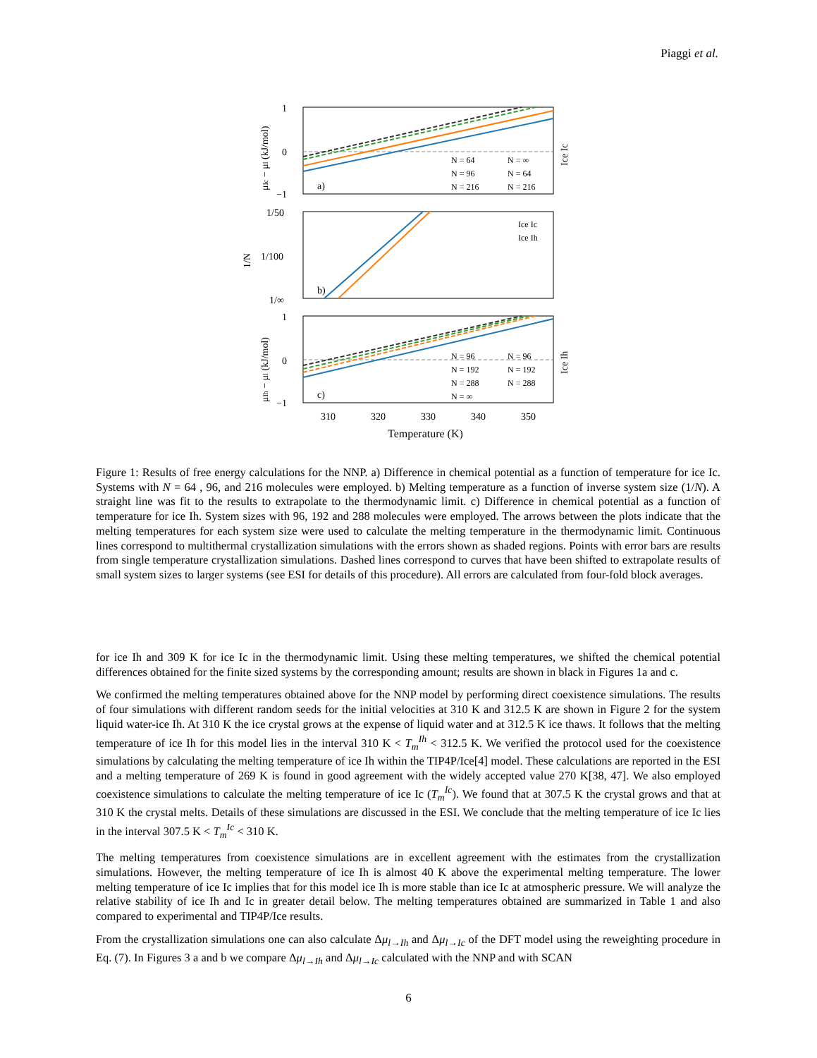Piaggi et al.
1
0
−1
1/50
1/100
1/∞
1
0
−1
a)
b)
c)
N = 64
N = ∞
N = 96
N = 64
N = 216
N = 216
Ice Ic
Ice Ih
N = 96
N = 96
N = 192
N = 192
N = 288
N = 288
N = ∞
310
320
330
340
350
Temperature (K)
μIc − μl (kJ/mol)
1/N
μIh − μl (kJ/mol)
Ice Ic
Ice Ih
Figure 1: Results of free energy calculations for the NNP. a) Difference in chemical potential as a function of temperature for ice Ic. Systems with N = 64 , 96, and 216 molecules were employed. b) Melting temperature as a function of inverse system size (1/N). A straight line was fit to the results to extrapolate to the thermodynamic limit. c) Difference in chemical potential as a function of temperature for ice Ih. System sizes with 96, 192 and 288 molecules were employed. The arrows between the plots indicate that the melting temperatures for each system size were used to calculate the melting temperature in the thermodynamic limit. Continuous lines correspond to multithermal crystallization simulations with the errors shown as shaded regions. Points with error bars are results from single temperature crystallization simulations. Dashed lines correspond to curves that have been shifted to extrapolate results of small system sizes to larger systems (see ESI for details of this procedure). All errors are calculated from four-fold block averages.
for ice Ih and 309 K for ice Ic in the thermodynamic limit. Using these melting temperatures, we shifted the chemical potential differences obtained for the finite sized systems by the corresponding amount; results are shown in black in Figures 1a and c.
We confirmed the melting temperatures obtained above for the NNP model by performing direct coexistence simulations. The results of four simulations with different random seeds for the initial velocities at 310 K and 312.5 K are shown in Figure 2 for the system liquid water-ice Ih. At 310 K the ice crystal grows at the expense of liquid water and at 312.5 K ice thaws. It follows that the melting temperature of ice Ih for this model lies in the interval 310 K < T<sub>m</sub><sup>Ih</sup> < 312.5 K. We verified the protocol used for the coexistence simulations by calculating the melting temperature of ice Ih within the TIP4P/Ice[4] model. These calculations are reported in the ESI and a melting temperature of 269 K is found in good agreement with the widely accepted value 270 K[38, 47]. We also employed coexistence simulations to calculate the melting temperature of ice Ic (T<sub>m</sub><sup>Ic</sup>). We found that at 307.5 K the crystal grows and that at 310 K the crystal melts. Details of these simulations are discussed in the ESI. We conclude that the melting temperature of ice Ic lies in the interval 307.5 K < T<sub>m</sub><sup>Ic</sup> < 310 K.
The melting temperatures from coexistence simulations are in excellent agreement with the estimates from the crystallization simulations. However, the melting temperature of ice Ih is almost 40 K above the experimental melting temperature. The lower melting temperature of ice Ic implies that for this model ice Ih is more stable than ice Ic at atmospheric pressure. We will analyze the relative stability of ice Ih and Ic in greater detail below. The melting temperatures obtained are summarized in Table 1 and also compared to experimental and TIP4P/Ice results.
From the crystallization simulations one can also calculate Δμ<sub>l→Ih</sub> and Δμ<sub>l→Ic</sub> of the DFT model using the reweighting procedure in Eq. (7). In Figures 3 a and b we compare Δμ<sub>l→Ih</sub> and Δμ<sub>l→Ic</sub> calculated with the NNP and with SCAN
6